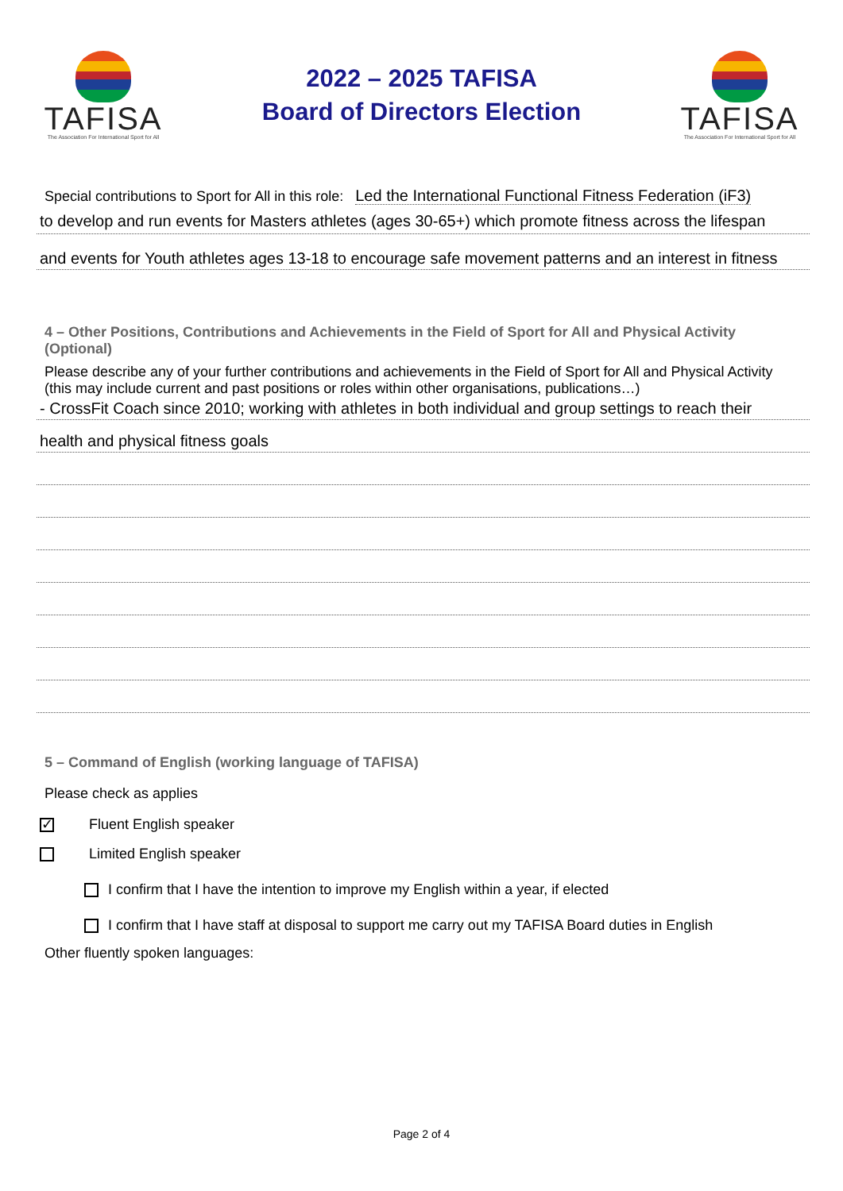TAFISA
The Association For International Sport for All
2022 – 2025 TAFISA
Board of Directors Election
TAFISA
The Association For International Sport for All
Special contributions to Sport for All in this role: Led the International Functional Fitness Federation (iF3)
to develop and run events for Masters athletes (ages 30-65+) which promote fitness across the lifespan
and events for Youth athletes ages 13-18 to encourage safe movement patterns and an interest in fitness
4 – Other Positions, Contributions and Achievements in the Field of Sport for All and Physical Activity (Optional)
Please describe any of your further contributions and achievements in the Field of Sport for All and Physical Activity (this may include current and past positions or roles within other organisations, publications…)
- CrossFit Coach since 2010; working with athletes in both individual and group settings to reach their
health and physical fitness goals
5 – Command of English (working language of TAFISA)
Please check as applies
✓ Fluent English speaker
Limited English speaker
I confirm that I have the intention to improve my English within a year, if elected
I confirm that I have staff at disposal to support me carry out my TAFISA Board duties in English
Other fluently spoken languages:
Page 2 of 4